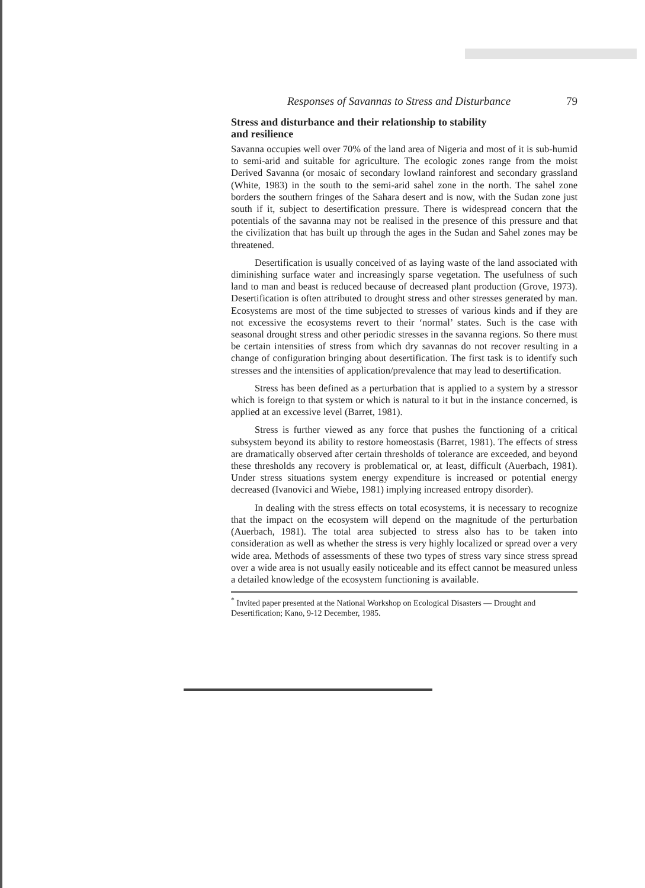Responses of Savannas to Stress and Disturbance 79
Stress and disturbance and their relationship to stability
and resilience
Savanna occupies well over 70% of the land area of Nigeria and most of it is sub-humid to semi-arid and suitable for agriculture. The ecologic zones range from the moist Derived Savanna (or mosaic of secondary lowland rainforest and secondary grassland (White, 1983) in the south to the semi-arid sahel zone in the north. The sahel zone borders the southern fringes of the Sahara desert and is now, with the Sudan zone just south if it, subject to desertification pressure. There is widespread concern that the potentials of the savanna may not be realised in the presence of this pressure and that the civilization that has built up through the ages in the Sudan and Sahel zones may be threatened.
Desertification is usually conceived of as laying waste of the land associated with diminishing surface water and increasingly sparse vegetation. The usefulness of such land to man and beast is reduced because of decreased plant production (Grove, 1973). Desertification is often attributed to drought stress and other stresses generated by man. Ecosystems are most of the time subjected to stresses of various kinds and if they are not excessive the ecosystems revert to their ‘normal’ states. Such is the case with seasonal drought stress and other periodic stresses in the savanna regions. So there must be certain intensities of stress from which dry savannas do not recover resulting in a change of configuration bringing about desertification. The first task is to identify such stresses and the intensities of application/prevalence that may lead to desertification.
Stress has been defined as a perturbation that is applied to a system by a stressor which is foreign to that system or which is natural to it but in the instance concerned, is applied at an excessive level (Barret, 1981).
Stress is further viewed as any force that pushes the functioning of a critical subsystem beyond its ability to restore homeostasis (Barret, 1981). The effects of stress are dramatically observed after certain thresholds of tolerance are exceeded, and beyond these thresholds any recovery is problematical or, at least, difficult (Auerbach, 1981). Under stress situations system energy expenditure is increased or potential energy decreased (Ivanovici and Wiebe, 1981) implying increased entropy disorder).
In dealing with the stress effects on total ecosystems, it is necessary to recognize that the impact on the ecosystem will depend on the magnitude of the perturbation (Auerbach, 1981). The total area subjected to stress also has to be taken into consideration as well as whether the stress is very highly localized or spread over a very wide area. Methods of assessments of these two types of stress vary since stress spread over a wide area is not usually easily noticeable and its effect cannot be measured unless a detailed knowledge of the ecosystem functioning is available.
<sup>*</sup> Invited paper presented at the National Workshop on Ecological Disasters — Drought and Desertification; Kano, 9-12 December, 1985.